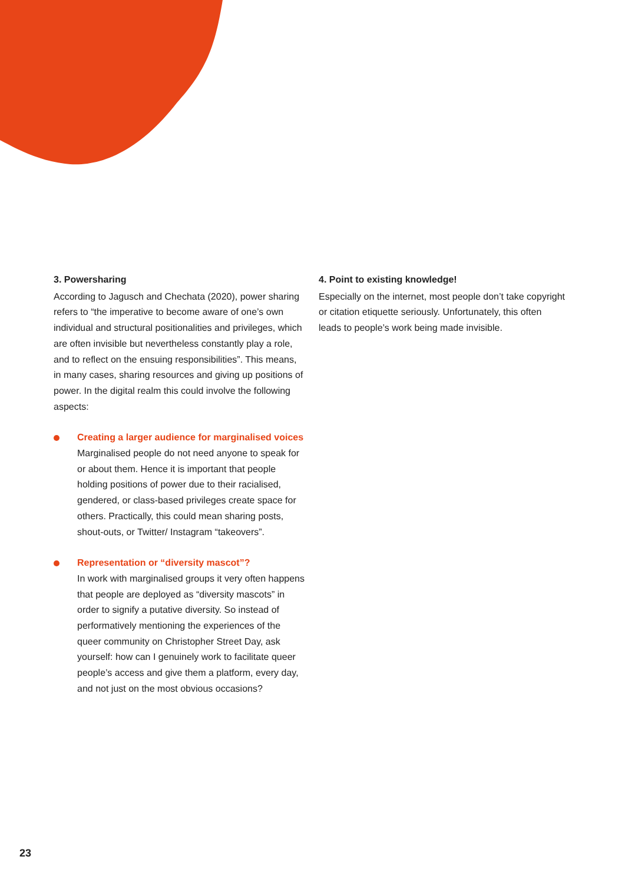3. Powersharing
According to Jagusch and Chechata (2020), power sharing refers to “the imperative to become aware of one’s own individual and structural positionalities and privileges, which are often invisible but nevertheless constantly play a role, and to reflect on the ensuing responsibilities”. This means, in many cases, sharing resources and giving up positions of power. In the digital realm this could involve the following aspects:
Creating a larger audience for marginalised voices
Marginalised people do not need anyone to speak for or about them. Hence it is important that people holding positions of power due to their racialised, gendered, or class-based privileges create space for others. Practically, this could mean sharing posts, shout-outs, or Twitter/ Instagram “takeovers”.
Representation or “diversity mascot”?
In work with marginalised groups it very often happens that people are deployed as “diversity mascots” in order to signify a putative diversity. So instead of performatively mentioning the experiences of the queer community on Christopher Street Day, ask yourself: how can I genuinely work to facilitate queer people’s access and give them a platform, every day, and not just on the most obvious occasions?
4. Point to existing knowledge!
Especially on the internet, most people don’t take copyright or citation etiquette seriously. Unfortunately, this often leads to people’s work being made invisible.
23